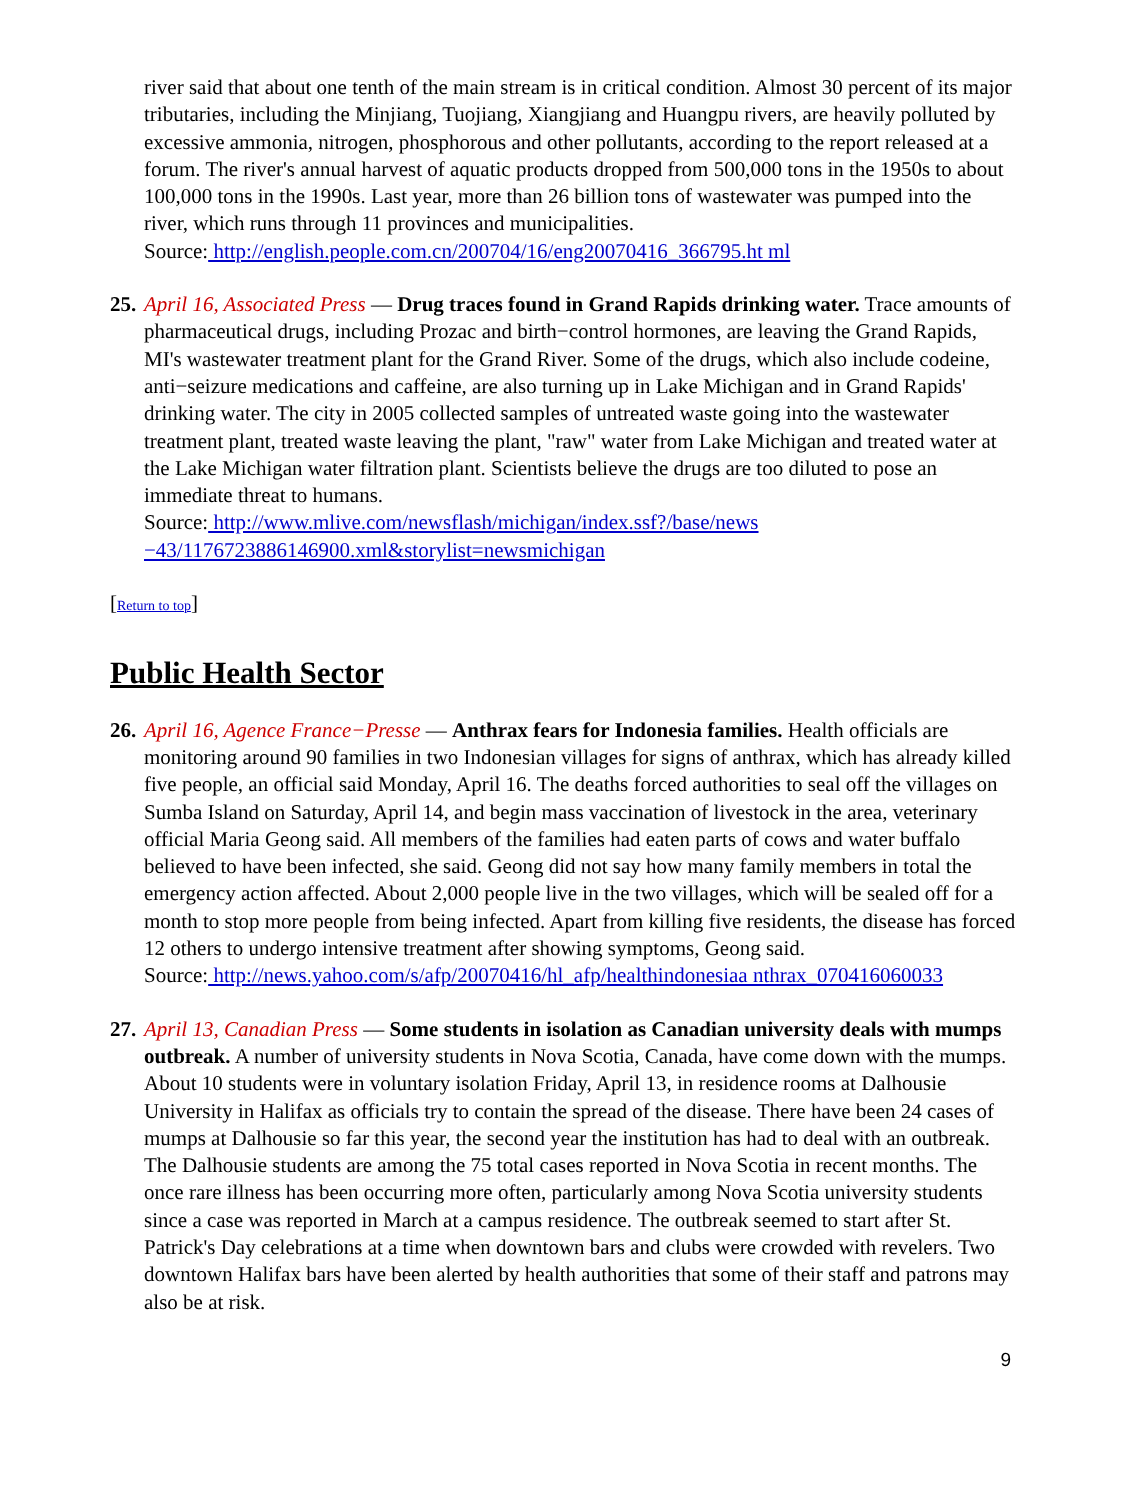river said that about one tenth of the main stream is in critical condition. Almost 30 percent of its major tributaries, including the Minjiang, Tuojiang, Xiangjiang and Huangpu rivers, are heavily polluted by excessive ammonia, nitrogen, phosphorous and other pollutants, according to the report released at a forum. The river's annual harvest of aquatic products dropped from 500,000 tons in the 1950s to about 100,000 tons in the 1990s. Last year, more than 26 billion tons of wastewater was pumped into the river, which runs through 11 provinces and municipalities.
Source: http://english.people.com.cn/200704/16/eng20070416_366795.ht ml
25.
April 16, Associated Press — Drug traces found in Grand Rapids drinking water. Trace amounts of pharmaceutical drugs, including Prozac and birth−control hormones, are leaving the Grand Rapids, MI's wastewater treatment plant for the Grand River. Some of the drugs, which also include codeine, anti−seizure medications and caffeine, are also turning up in Lake Michigan and in Grand Rapids' drinking water. The city in 2005 collected samples of untreated waste going into the wastewater treatment plant, treated waste leaving the plant, "raw" water from Lake Michigan and treated water at the Lake Michigan water filtration plant. Scientists believe the drugs are too diluted to pose an immediate threat to humans.
Source: http://www.mlive.com/newsflash/michigan/index.ssf?/base/news −43/1176723886146900.xml&storylist=newsmichigan
[Return to top]
Public Health Sector
26.
April 16, Agence France−Presse — Anthrax fears for Indonesia families. Health officials are monitoring around 90 families in two Indonesian villages for signs of anthrax, which has already killed five people, an official said Monday, April 16. The deaths forced authorities to seal off the villages on Sumba Island on Saturday, April 14, and begin mass vaccination of livestock in the area, veterinary official Maria Geong said. All members of the families had eaten parts of cows and water buffalo believed to have been infected, she said. Geong did not say how many family members in total the emergency action affected. About 2,000 people live in the two villages, which will be sealed off for a month to stop more people from being infected. Apart from killing five residents, the disease has forced 12 others to undergo intensive treatment after showing symptoms, Geong said.
Source: http://news.yahoo.com/s/afp/20070416/hl_afp/healthindonesiaa nthrax_070416060033
27.
April 13, Canadian Press — Some students in isolation as Canadian university deals with mumps outbreak. A number of university students in Nova Scotia, Canada, have come down with the mumps. About 10 students were in voluntary isolation Friday, April 13, in residence rooms at Dalhousie University in Halifax as officials try to contain the spread of the disease. There have been 24 cases of mumps at Dalhousie so far this year, the second year the institution has had to deal with an outbreak. The Dalhousie students are among the 75 total cases reported in Nova Scotia in recent months. The once rare illness has been occurring more often, particularly among Nova Scotia university students since a case was reported in March at a campus residence. The outbreak seemed to start after St. Patrick's Day celebrations at a time when downtown bars and clubs were crowded with revelers. Two downtown Halifax bars have been alerted by health authorities that some of their staff and patrons may also be at risk.
9